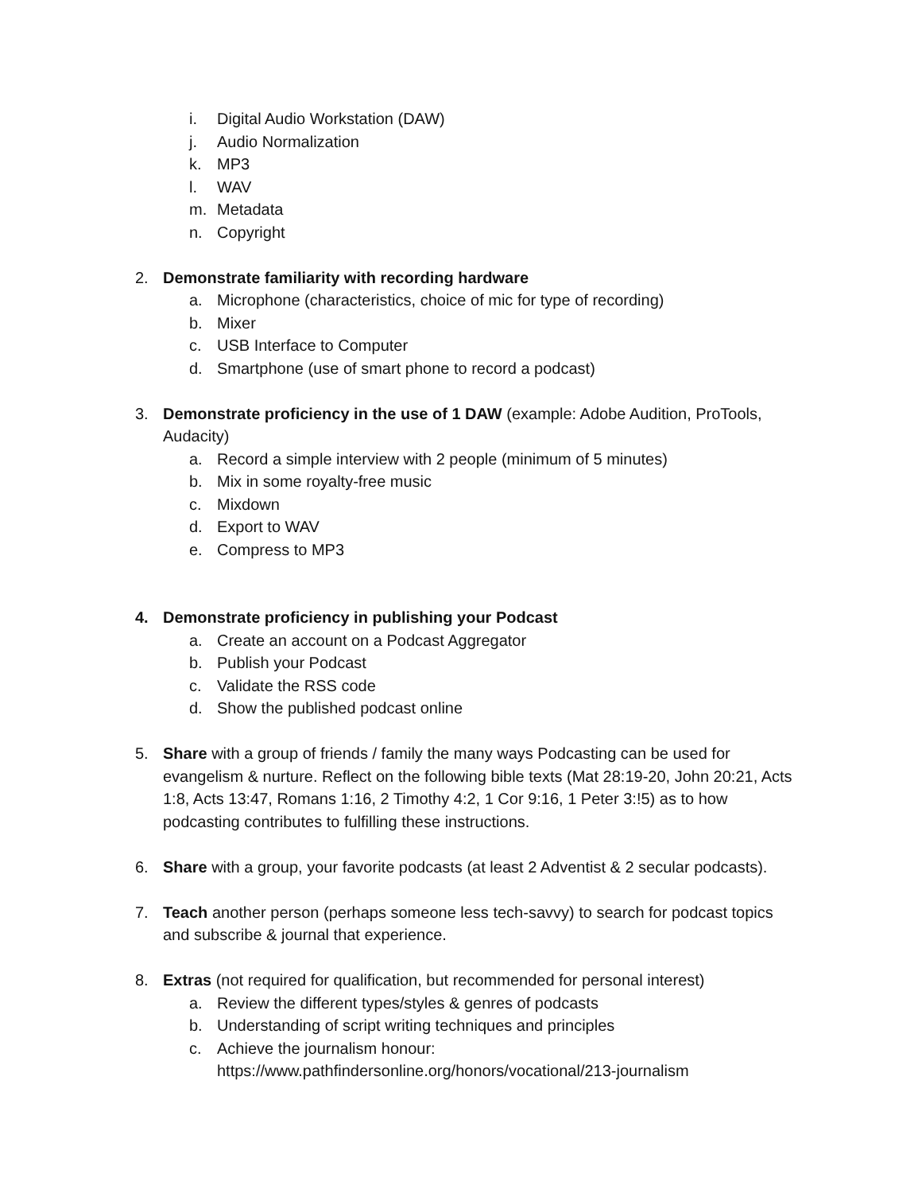i. Digital Audio Workstation (DAW)
j. Audio Normalization
k. MP3
l. WAV
m. Metadata
n. Copyright
2. Demonstrate familiarity with recording hardware
a. Microphone (characteristics, choice of mic for type of recording)
b. Mixer
c. USB Interface to Computer
d. Smartphone (use of smart phone to record a podcast)
3. Demonstrate proficiency in the use of 1 DAW (example: Adobe Audition, ProTools, Audacity)
a. Record a simple interview with 2 people (minimum of 5 minutes)
b. Mix in some royalty-free music
c. Mixdown
d. Export to WAV
e. Compress to MP3
4. Demonstrate proficiency in publishing your Podcast
a. Create an account on a Podcast Aggregator
b. Publish your Podcast
c. Validate the RSS code
d. Show the published podcast online
5. Share with a group of friends / family the many ways Podcasting can be used for evangelism & nurture. Reflect on the following bible texts (Mat 28:19-20, John 20:21, Acts 1:8, Acts 13:47, Romans 1:16, 2 Timothy 4:2, 1 Cor 9:16, 1 Peter 3:!5) as to how podcasting contributes to fulfilling these instructions.
6. Share with a group, your favorite podcasts (at least 2 Adventist & 2 secular podcasts).
7. Teach another person (perhaps someone less tech-savvy) to search for podcast topics and subscribe & journal that experience.
8. Extras (not required for qualification, but recommended for personal interest)
a. Review the different types/styles & genres of podcasts
b. Understanding of script writing techniques and principles
c. Achieve the journalism honour:
https://www.pathfindersonline.org/honors/vocational/213-journalism